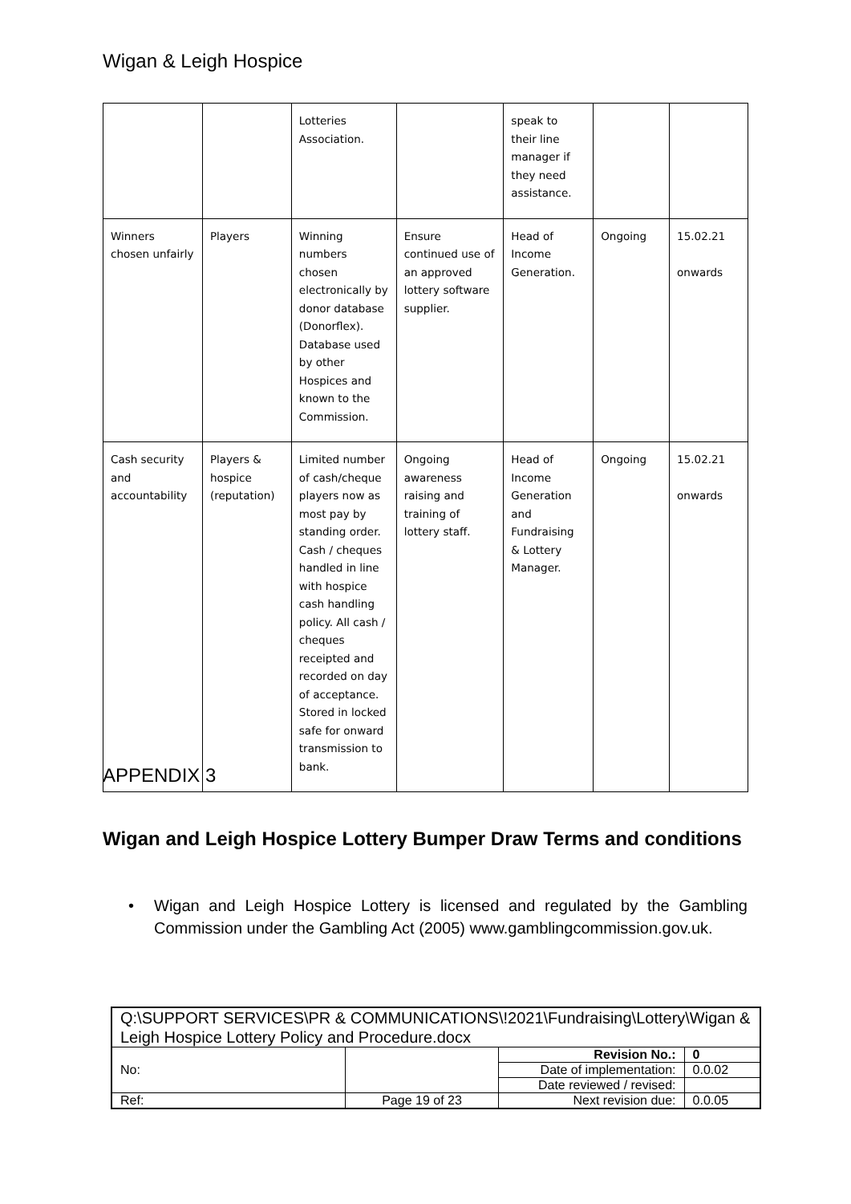Wigan & Leigh Hospice
| | | Lotteries Association. | | speak to their line manager if they need assistance. | | |
| Winners chosen unfairly | Players | Winning numbers chosen electronically by donor database (Donorflex). Database used by other Hospices and known to the Commission. | Ensure continued use of an approved lottery software supplier. | Head of Income Generation. | Ongoing | 15.02.21 onwards |
| Cash security and accountability | Players & hospice (reputation) | Limited number of cash/cheque players now as most pay by standing order. Cash / cheques handled in line with hospice cash handling policy. All cash / cheques receipted and recorded on day of acceptance. Stored in locked safe for onward transmission to bank. | Ongoing awareness raising and training of lottery staff. | Head of Income Generation and Fundraising & Lottery Manager. | Ongoing | 15.02.21 onwards |
APPENDIX 3
Wigan and Leigh Hospice Lottery Bumper Draw Terms and conditions
•
Wigan and Leigh Hospice Lottery is licensed and regulated by the Gambling Commission under the Gambling Act (2005) www.gamblingcommission.gov.uk.
| Q:\SUPPORT SERVICES\PR & COMMUNICATIONS\!2021\Fundraising\Lottery\Wigan & Leigh Hospice Lottery Policy and Procedure.docx | | | |
| No: | | Revision No.: | 0 |
| | | Date of implementation: | 0.0.02 |
| | | Date reviewed / revised: | |
| Ref: | Page 19 of 23 | Next revision due: | 0.0.05 |